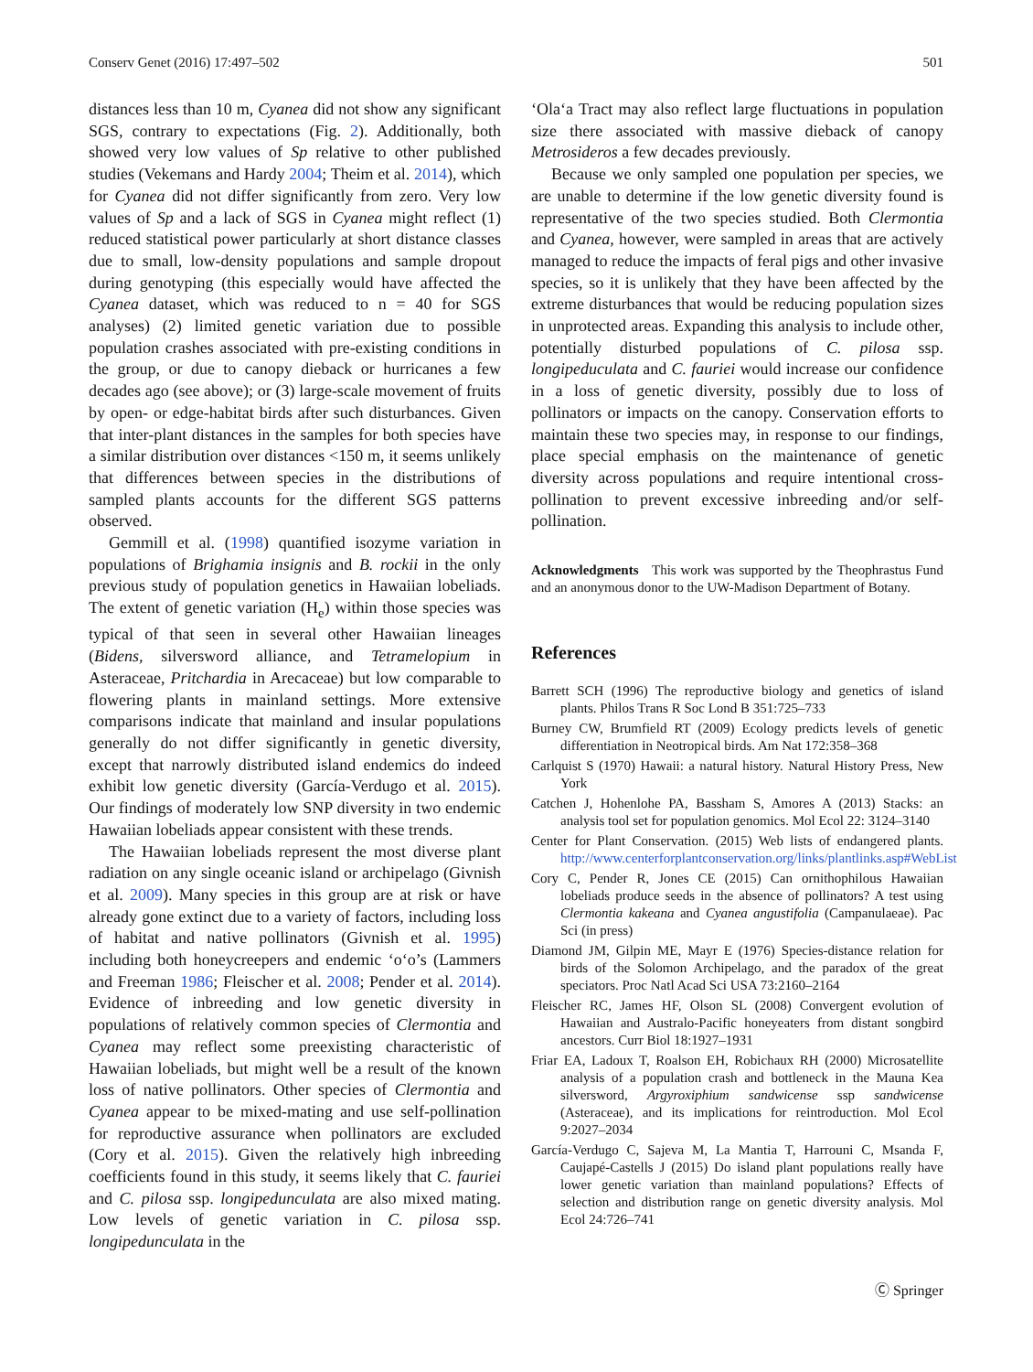Conserv Genet (2016) 17:497–502 501
distances less than 10 m, Cyanea did not show any significant SGS, contrary to expectations (Fig. 2). Additionally, both showed very low values of Sp relative to other published studies (Vekemans and Hardy 2004; Theim et al. 2014), which for Cyanea did not differ significantly from zero. Very low values of Sp and a lack of SGS in Cyanea might reflect (1) reduced statistical power particularly at short distance classes due to small, low-density populations and sample dropout during genotyping (this especially would have affected the Cyanea dataset, which was reduced to n = 40 for SGS analyses) (2) limited genetic variation due to possible population crashes associated with pre-existing conditions in the group, or due to canopy dieback or hurricanes a few decades ago (see above); or (3) large-scale movement of fruits by open- or edge-habitat birds after such disturbances. Given that inter-plant distances in the samples for both species have a similar distribution over distances <150 m, it seems unlikely that differences between species in the distributions of sampled plants accounts for the different SGS patterns observed.
Gemmill et al. (1998) quantified isozyme variation in populations of Brighamia insignis and B. rockii in the only previous study of population genetics in Hawaiian lobeliads. The extent of genetic variation (H<sub>e</sub>) within those species was typical of that seen in several other Hawaiian lineages (Bidens, silversword alliance, and Tetramelopium in Asteraceae, Pritchardia in Arecaceae) but low comparable to flowering plants in mainland settings. More extensive comparisons indicate that mainland and insular populations generally do not differ significantly in genetic diversity, except that narrowly distributed island endemics do indeed exhibit low genetic diversity (García-Verdugo et al. 2015). Our findings of moderately low SNP diversity in two endemic Hawaiian lobeliads appear consistent with these trends.
The Hawaiian lobeliads represent the most diverse plant radiation on any single oceanic island or archipelago (Givnish et al. 2009). Many species in this group are at risk or have already gone extinct due to a variety of factors, including loss of habitat and native pollinators (Givnish et al. 1995) including both honeycreepers and endemic ‘o‘o’s (Lammers and Freeman 1986; Fleischer et al. 2008; Pender et al. 2014). Evidence of inbreeding and low genetic diversity in populations of relatively common species of Clermontia and Cyanea may reflect some preexisting characteristic of Hawaiian lobeliads, but might well be a result of the known loss of native pollinators. Other species of Clermontia and Cyanea appear to be mixed-mating and use self-pollination for reproductive assurance when pollinators are excluded (Cory et al. 2015). Given the relatively high inbreeding coefficients found in this study, it seems likely that C. fauriei and C. pilosa ssp. longipedunculata are also mixed mating. Low levels of genetic variation in C. pilosa ssp. longipedunculata in the
‘Ola‘a Tract may also reflect large fluctuations in population size there associated with massive dieback of canopy Metrosideros a few decades previously.
Because we only sampled one population per species, we are unable to determine if the low genetic diversity found is representative of the two species studied. Both Clermontia and Cyanea, however, were sampled in areas that are actively managed to reduce the impacts of feral pigs and other invasive species, so it is unlikely that they have been affected by the extreme disturbances that would be reducing population sizes in unprotected areas. Expanding this analysis to include other, potentially disturbed populations of C. pilosa ssp. longipeduculata and C. fauriei would increase our confidence in a loss of genetic diversity, possibly due to loss of pollinators or impacts on the canopy. Conservation efforts to maintain these two species may, in response to our findings, place special emphasis on the maintenance of genetic diversity across populations and require intentional cross-pollination to prevent excessive inbreeding and/or self-pollination.
Acknowledgments This work was supported by the Theophrastus Fund and an anonymous donor to the UW-Madison Department of Botany.
References
Barrett SCH (1996) The reproductive biology and genetics of island plants. Philos Trans R Soc Lond B 351:725–733
Burney CW, Brumfield RT (2009) Ecology predicts levels of genetic differentiation in Neotropical birds. Am Nat 172:358–368
Carlquist S (1970) Hawaii: a natural history. Natural History Press, New York
Catchen J, Hohenlohe PA, Bassham S, Amores A (2013) Stacks: an analysis tool set for population genomics. Mol Ecol 22: 3124–3140
Center for Plant Conservation. (2015) Web lists of endangered plants. http://www.centerforplantconservation.org/links/plantlinks.asp#WebList
Cory C, Pender R, Jones CE (2015) Can ornithophilous Hawaiian lobeliads produce seeds in the absence of pollinators? A test using Clermontia kakeana and Cyanea angustifolia (Campanulaeae). Pac Sci (in press)
Diamond JM, Gilpin ME, Mayr E (1976) Species-distance relation for birds of the Solomon Archipelago, and the paradox of the great speciators. Proc Natl Acad Sci USA 73:2160–2164
Fleischer RC, James HF, Olson SL (2008) Convergent evolution of Hawaiian and Australo-Pacific honeyeaters from distant songbird ancestors. Curr Biol 18:1927–1931
Friar EA, Ladoux T, Roalson EH, Robichaux RH (2000) Microsatellite analysis of a population crash and bottleneck in the Mauna Kea silversword, Argyroxiphium sandwicense ssp sandwicense (Asteraceae), and its implications for reintroduction. Mol Ecol 9:2027–2034
García-Verdugo C, Sajeva M, La Mantia T, Harrouni C, Msanda F, Caujapé-Castells J (2015) Do island plant populations really have lower genetic variation than mainland populations? Effects of selection and distribution range on genetic diversity analysis. Mol Ecol 24:726–741
Ⓒ Springer